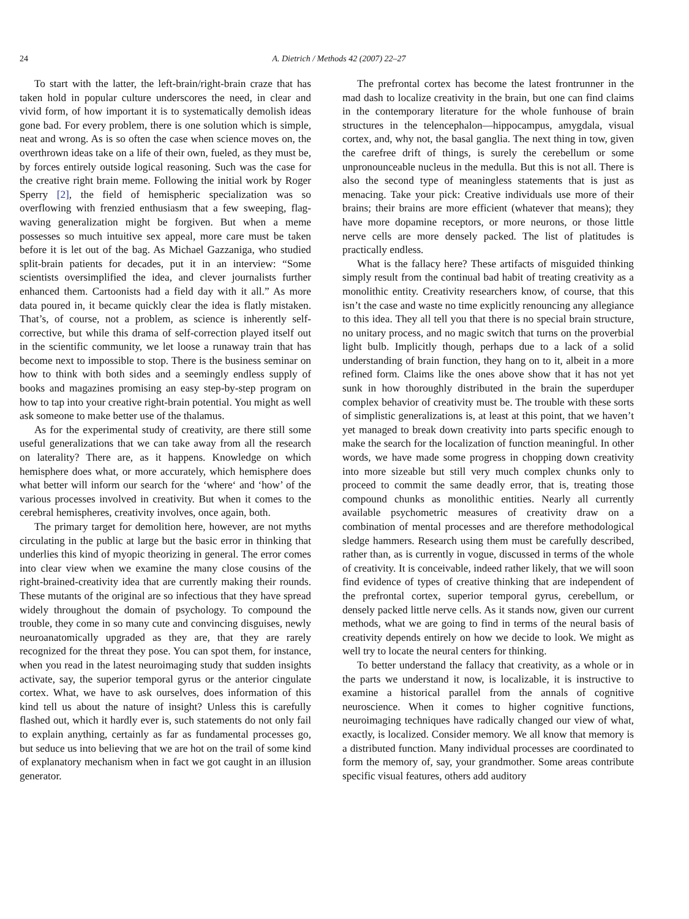24 A. Dietrich / Methods 42 (2007) 22–27
To start with the latter, the left-brain/right-brain craze that has taken hold in popular culture underscores the need, in clear and vivid form, of how important it is to systematically demolish ideas gone bad. For every problem, there is one solution which is simple, neat and wrong. As is so often the case when science moves on, the overthrown ideas take on a life of their own, fueled, as they must be, by forces entirely outside logical reasoning. Such was the case for the creative right brain meme. Following the initial work by Roger Sperry [2], the field of hemispheric specialization was so overflowing with frenzied enthusiasm that a few sweeping, flag-waving generalization might be forgiven. But when a meme possesses so much intuitive sex appeal, more care must be taken before it is let out of the bag. As Michael Gazzaniga, who studied split-brain patients for decades, put it in an interview: “Some scientists oversimplified the idea, and clever journalists further enhanced them. Cartoonists had a field day with it all.” As more data poured in, it became quickly clear the idea is flatly mistaken. That’s, of course, not a problem, as science is inherently self-corrective, but while this drama of self-correction played itself out in the scientific community, we let loose a runaway train that has become next to impossible to stop. There is the business seminar on how to think with both sides and a seemingly endless supply of books and magazines promising an easy step-by-step program on how to tap into your creative right-brain potential. You might as well ask someone to make better use of the thalamus.
As for the experimental study of creativity, are there still some useful generalizations that we can take away from all the research on laterality? There are, as it happens. Knowledge on which hemisphere does what, or more accurately, which hemisphere does what better will inform our search for the ‘where‘ and ‘how’ of the various processes involved in creativity. But when it comes to the cerebral hemispheres, creativity involves, once again, both.
The primary target for demolition here, however, are not myths circulating in the public at large but the basic error in thinking that underlies this kind of myopic theorizing in general. The error comes into clear view when we examine the many close cousins of the right-brained-creativity idea that are currently making their rounds. These mutants of the original are so infectious that they have spread widely throughout the domain of psychology. To compound the trouble, they come in so many cute and convincing disguises, newly neuroanatomically upgraded as they are, that they are rarely recognized for the threat they pose. You can spot them, for instance, when you read in the latest neuroimaging study that sudden insights activate, say, the superior temporal gyrus or the anterior cingulate cortex. What, we have to ask ourselves, does information of this kind tell us about the nature of insight? Unless this is carefully flashed out, which it hardly ever is, such statements do not only fail to explain anything, certainly as far as fundamental processes go, but seduce us into believing that we are hot on the trail of some kind of explanatory mechanism when in fact we got caught in an illusion generator.
The prefrontal cortex has become the latest frontrunner in the mad dash to localize creativity in the brain, but one can find claims in the contemporary literature for the whole funhouse of brain structures in the telencephalon—hippocampus, amygdala, visual cortex, and, why not, the basal ganglia. The next thing in tow, given the carefree drift of things, is surely the cerebellum or some unpronounceable nucleus in the medulla. But this is not all. There is also the second type of meaningless statements that is just as menacing. Take your pick: Creative individuals use more of their brains; their brains are more efficient (whatever that means); they have more dopamine receptors, or more neurons, or those little nerve cells are more densely packed. The list of platitudes is practically endless.
What is the fallacy here? These artifacts of misguided thinking simply result from the continual bad habit of treating creativity as a monolithic entity. Creativity researchers know, of course, that this isn’t the case and waste no time explicitly renouncing any allegiance to this idea. They all tell you that there is no special brain structure, no unitary process, and no magic switch that turns on the proverbial light bulb. Implicitly though, perhaps due to a lack of a solid understanding of brain function, they hang on to it, albeit in a more refined form. Claims like the ones above show that it has not yet sunk in how thoroughly distributed in the brain the superduper complex behavior of creativity must be. The trouble with these sorts of simplistic generalizations is, at least at this point, that we haven’t yet managed to break down creativity into parts specific enough to make the search for the localization of function meaningful. In other words, we have made some progress in chopping down creativity into more sizeable but still very much complex chunks only to proceed to commit the same deadly error, that is, treating those compound chunks as monolithic entities. Nearly all currently available psychometric measures of creativity draw on a combination of mental processes and are therefore methodological sledge hammers. Research using them must be carefully described, rather than, as is currently in vogue, discussed in terms of the whole of creativity. It is conceivable, indeed rather likely, that we will soon find evidence of types of creative thinking that are independent of the prefrontal cortex, superior temporal gyrus, cerebellum, or densely packed little nerve cells. As it stands now, given our current methods, what we are going to find in terms of the neural basis of creativity depends entirely on how we decide to look. We might as well try to locate the neural centers for thinking.
To better understand the fallacy that creativity, as a whole or in the parts we understand it now, is localizable, it is instructive to examine a historical parallel from the annals of cognitive neuroscience. When it comes to higher cognitive functions, neuroimaging techniques have radically changed our view of what, exactly, is localized. Consider memory. We all know that memory is a distributed function. Many individual processes are coordinated to form the memory of, say, your grandmother. Some areas contribute specific visual features, others add auditory